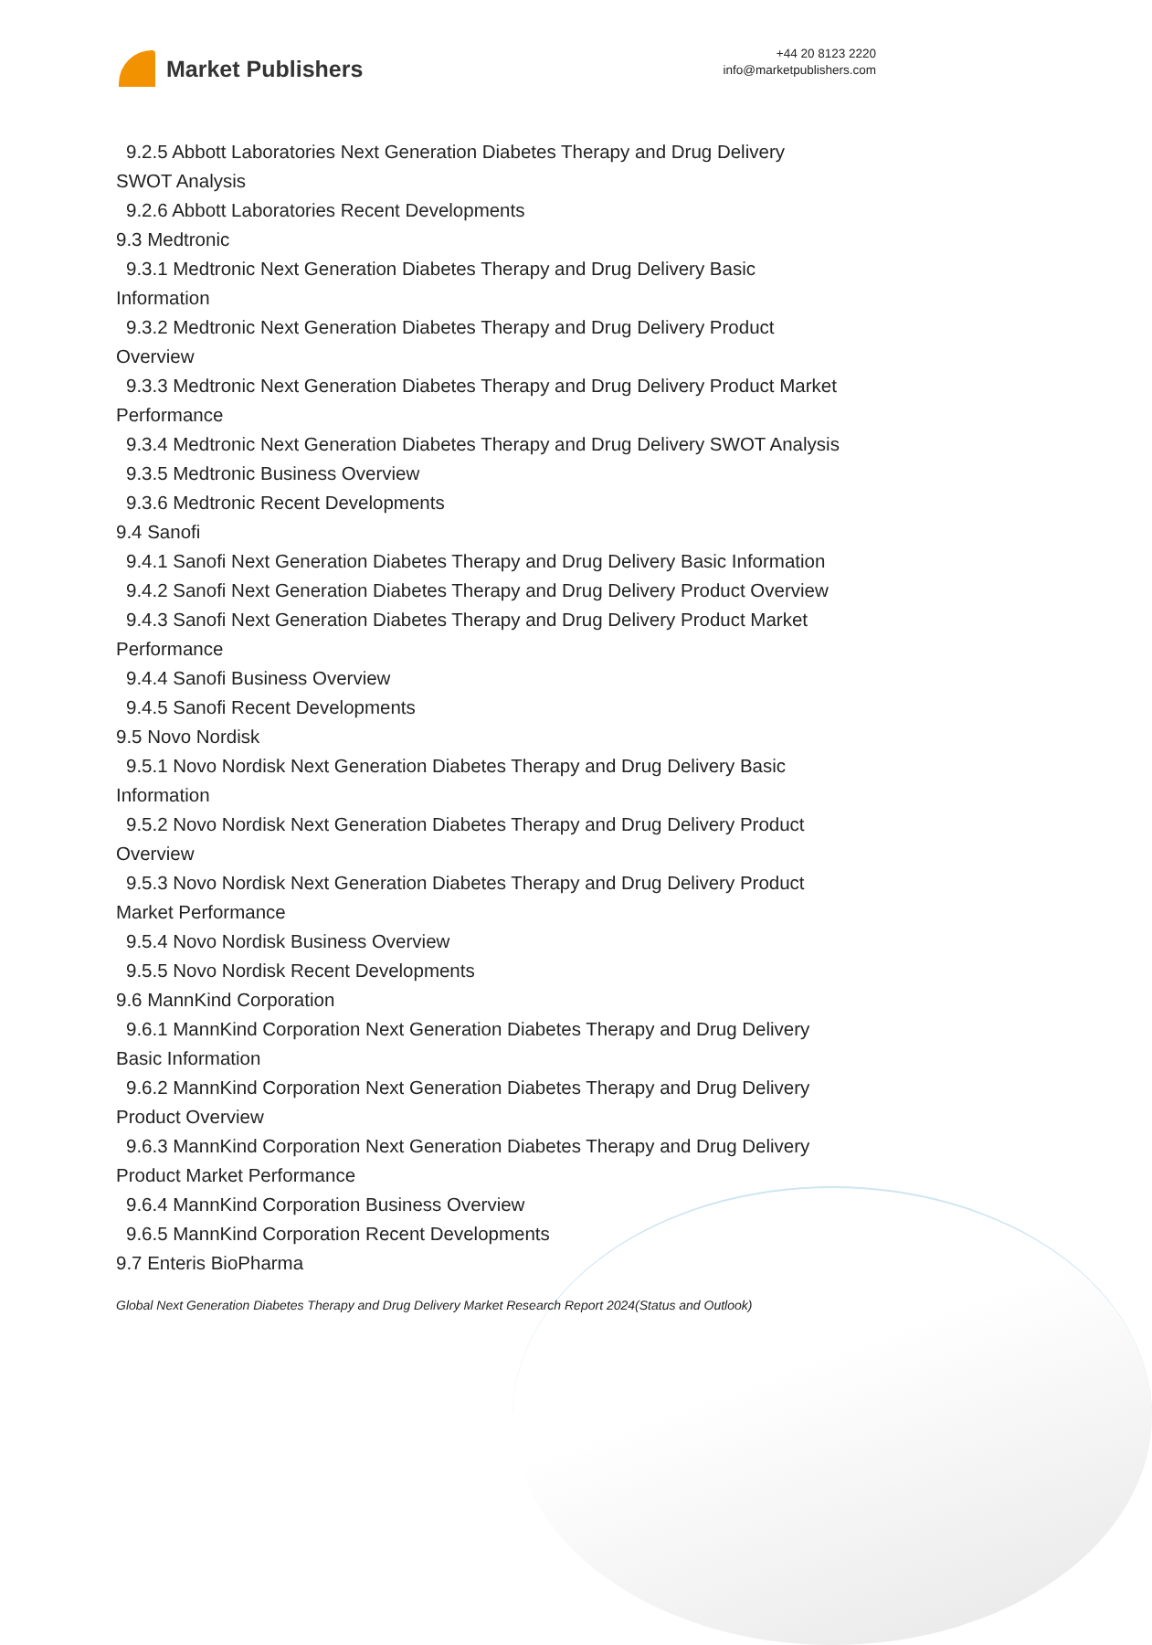Market Publishers
+44 20 8123 2220
info@marketpublishers.com
9.2.5 Abbott Laboratories Next Generation Diabetes Therapy and Drug Delivery
SWOT Analysis
9.2.6 Abbott Laboratories Recent Developments
9.3 Medtronic
9.3.1 Medtronic Next Generation Diabetes Therapy and Drug Delivery Basic
Information
9.3.2 Medtronic Next Generation Diabetes Therapy and Drug Delivery Product
Overview
9.3.3 Medtronic Next Generation Diabetes Therapy and Drug Delivery Product Market
Performance
9.3.4 Medtronic Next Generation Diabetes Therapy and Drug Delivery SWOT Analysis
9.3.5 Medtronic Business Overview
9.3.6 Medtronic Recent Developments
9.4 Sanofi
9.4.1 Sanofi Next Generation Diabetes Therapy and Drug Delivery Basic Information
9.4.2 Sanofi Next Generation Diabetes Therapy and Drug Delivery Product Overview
9.4.3 Sanofi Next Generation Diabetes Therapy and Drug Delivery Product Market
Performance
9.4.4 Sanofi Business Overview
9.4.5 Sanofi Recent Developments
9.5 Novo Nordisk
9.5.1 Novo Nordisk Next Generation Diabetes Therapy and Drug Delivery Basic
Information
9.5.2 Novo Nordisk Next Generation Diabetes Therapy and Drug Delivery Product
Overview
9.5.3 Novo Nordisk Next Generation Diabetes Therapy and Drug Delivery Product
Market Performance
9.5.4 Novo Nordisk Business Overview
9.5.5 Novo Nordisk Recent Developments
9.6 MannKind Corporation
9.6.1 MannKind Corporation Next Generation Diabetes Therapy and Drug Delivery
Basic Information
9.6.2 MannKind Corporation Next Generation Diabetes Therapy and Drug Delivery
Product Overview
9.6.3 MannKind Corporation Next Generation Diabetes Therapy and Drug Delivery
Product Market Performance
9.6.4 MannKind Corporation Business Overview
9.6.5 MannKind Corporation Recent Developments
9.7 Enteris BioPharma
Global Next Generation Diabetes Therapy and Drug Delivery Market Research Report 2024(Status and Outlook)